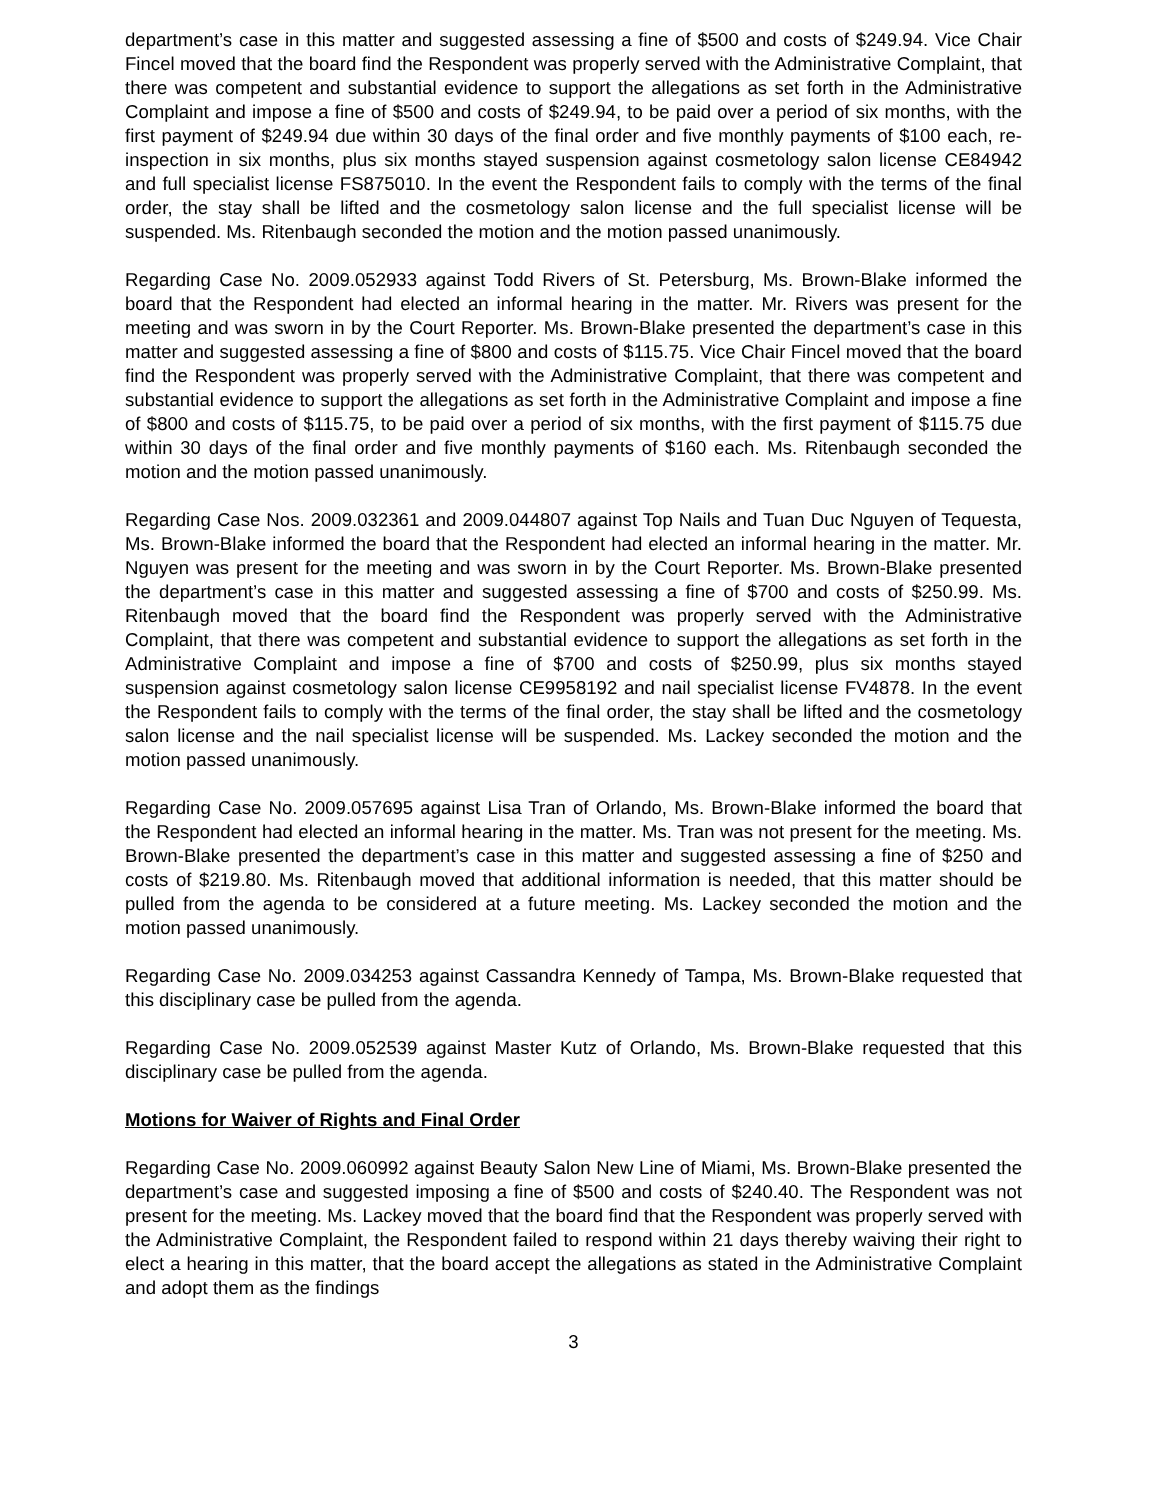department’s case in this matter and suggested assessing a fine of $500 and costs of $249.94. Vice Chair Fincel moved that the board find the Respondent was properly served with the Administrative Complaint, that there was competent and substantial evidence to support the allegations as set forth in the Administrative Complaint and impose a fine of $500 and costs of $249.94, to be paid over a period of six months, with the first payment of $249.94 due within 30 days of the final order and five monthly payments of $100 each, re-inspection in six months, plus six months stayed suspension against cosmetology salon license CE84942 and full specialist license FS875010. In the event the Respondent fails to comply with the terms of the final order, the stay shall be lifted and the cosmetology salon license and the full specialist license will be suspended. Ms. Ritenbaugh seconded the motion and the motion passed unanimously.
Regarding Case No. 2009.052933 against Todd Rivers of St. Petersburg, Ms. Brown-Blake informed the board that the Respondent had elected an informal hearing in the matter. Mr. Rivers was present for the meeting and was sworn in by the Court Reporter. Ms. Brown-Blake presented the department’s case in this matter and suggested assessing a fine of $800 and costs of $115.75. Vice Chair Fincel moved that the board find the Respondent was properly served with the Administrative Complaint, that there was competent and substantial evidence to support the allegations as set forth in the Administrative Complaint and impose a fine of $800 and costs of $115.75, to be paid over a period of six months, with the first payment of $115.75 due within 30 days of the final order and five monthly payments of $160 each. Ms. Ritenbaugh seconded the motion and the motion passed unanimously.
Regarding Case Nos. 2009.032361 and 2009.044807 against Top Nails and Tuan Duc Nguyen of Tequesta, Ms. Brown-Blake informed the board that the Respondent had elected an informal hearing in the matter. Mr. Nguyen was present for the meeting and was sworn in by the Court Reporter. Ms. Brown-Blake presented the department’s case in this matter and suggested assessing a fine of $700 and costs of $250.99. Ms. Ritenbaugh moved that the board find the Respondent was properly served with the Administrative Complaint, that there was competent and substantial evidence to support the allegations as set forth in the Administrative Complaint and impose a fine of $700 and costs of $250.99, plus six months stayed suspension against cosmetology salon license CE9958192 and nail specialist license FV4878. In the event the Respondent fails to comply with the terms of the final order, the stay shall be lifted and the cosmetology salon license and the nail specialist license will be suspended. Ms. Lackey seconded the motion and the motion passed unanimously.
Regarding Case No. 2009.057695 against Lisa Tran of Orlando, Ms. Brown-Blake informed the board that the Respondent had elected an informal hearing in the matter. Ms. Tran was not present for the meeting. Ms. Brown-Blake presented the department’s case in this matter and suggested assessing a fine of $250 and costs of $219.80. Ms. Ritenbaugh moved that additional information is needed, that this matter should be pulled from the agenda to be considered at a future meeting. Ms. Lackey seconded the motion and the motion passed unanimously.
Regarding Case No. 2009.034253 against Cassandra Kennedy of Tampa, Ms. Brown-Blake requested that this disciplinary case be pulled from the agenda.
Regarding Case No. 2009.052539 against Master Kutz of Orlando, Ms. Brown-Blake requested that this disciplinary case be pulled from the agenda.
Motions for Waiver of Rights and Final Order
Regarding Case No. 2009.060992 against Beauty Salon New Line of Miami, Ms. Brown-Blake presented the department’s case and suggested imposing a fine of $500 and costs of $240.40. The Respondent was not present for the meeting. Ms. Lackey moved that the board find that the Respondent was properly served with the Administrative Complaint, the Respondent failed to respond within 21 days thereby waiving their right to elect a hearing in this matter, that the board accept the allegations as stated in the Administrative Complaint and adopt them as the findings
3